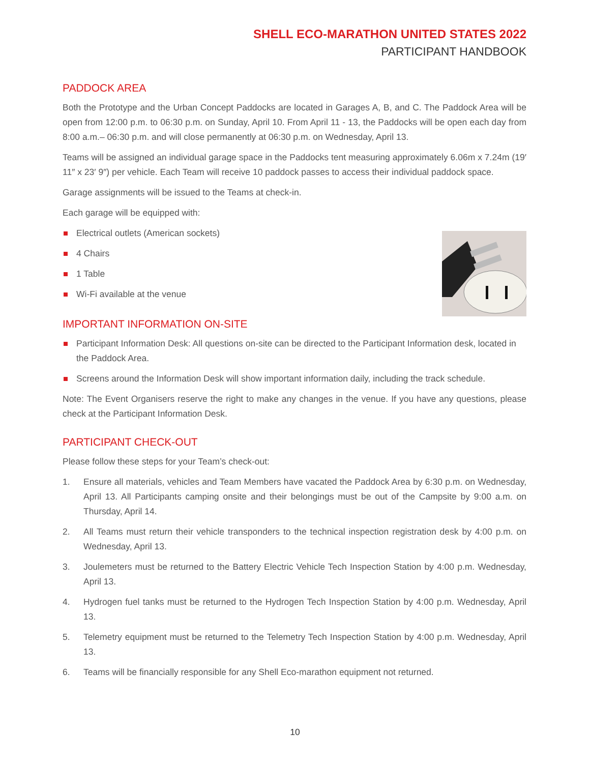SHELL ECO-MARATHON UNITED STATES 2022
PARTICIPANT HANDBOOK
PADDOCK AREA
Both the Prototype and the Urban Concept Paddocks are located in Garages A, B, and C. The Paddock Area will be open from 12:00 p.m. to 06:30 p.m. on Sunday, April 10. From April 11 - 13, the Paddocks will be open each day from 8:00 a.m.– 06:30 p.m. and will close permanently at 06:30 p.m. on Wednesday, April 13.
Teams will be assigned an individual garage space in the Paddocks tent measuring approximately 6.06m x 7.24m (19′ 11″ x 23′ 9″) per vehicle. Each Team will receive 10 paddock passes to access their individual paddock space.
Garage assignments will be issued to the Teams at check-in.
Each garage will be equipped with:
Electrical outlets (American sockets)
4 Chairs
1 Table
Wi-Fi available at the venue
IMPORTANT INFORMATION ON-SITE
Participant Information Desk: All questions on-site can be directed to the Participant Information desk, located in the Paddock Area.
Screens around the Information Desk will show important information daily, including the track schedule.
Note: The Event Organisers reserve the right to make any changes in the venue. If you have any questions, please check at the Participant Information Desk.
PARTICIPANT CHECK-OUT
Please follow these steps for your Team’s check-out:
1. Ensure all materials, vehicles and Team Members have vacated the Paddock Area by 6:30 p.m. on Wednesday, April 13. All Participants camping onsite and their belongings must be out of the Campsite by 9:00 a.m. on Thursday, April 14.
2. All Teams must return their vehicle transponders to the technical inspection registration desk by 4:00 p.m. on Wednesday, April 13.
3. Joulemeters must be returned to the Battery Electric Vehicle Tech Inspection Station by 4:00 p.m. Wednesday, April 13.
4. Hydrogen fuel tanks must be returned to the Hydrogen Tech Inspection Station by 4:00 p.m. Wednesday, April 13.
5. Telemetry equipment must be returned to the Telemetry Tech Inspection Station by 4:00 p.m. Wednesday, April 13.
6. Teams will be financially responsible for any Shell Eco-marathon equipment not returned.
10